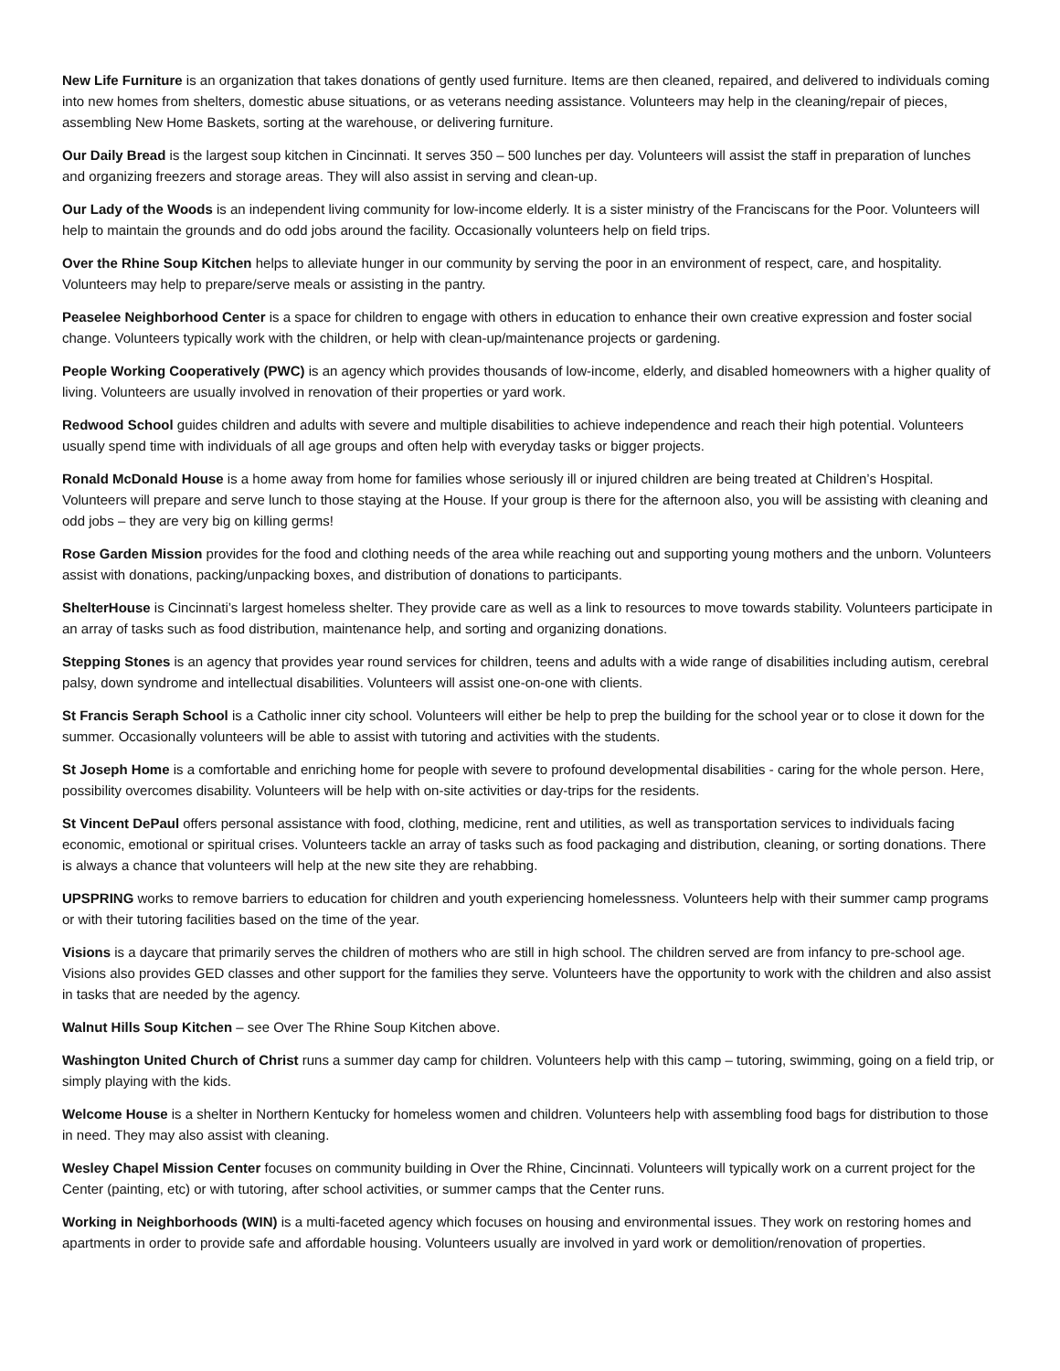New Life Furniture is an organization that takes donations of gently used furniture. Items are then cleaned, repaired, and delivered to individuals coming into new homes from shelters, domestic abuse situations, or as veterans needing assistance. Volunteers may help in the cleaning/repair of pieces, assembling New Home Baskets, sorting at the warehouse, or delivering furniture.
Our Daily Bread is the largest soup kitchen in Cincinnati. It serves 350 – 500 lunches per day. Volunteers will assist the staff in preparation of lunches and organizing freezers and storage areas. They will also assist in serving and clean-up.
Our Lady of the Woods is an independent living community for low-income elderly. It is a sister ministry of the Franciscans for the Poor. Volunteers will help to maintain the grounds and do odd jobs around the facility. Occasionally volunteers help on field trips.
Over the Rhine Soup Kitchen helps to alleviate hunger in our community by serving the poor in an environment of respect, care, and hospitality. Volunteers may help to prepare/serve meals or assisting in the pantry.
Peaselee Neighborhood Center is a space for children to engage with others in education to enhance their own creative expression and foster social change. Volunteers typically work with the children, or help with clean-up/maintenance projects or gardening.
People Working Cooperatively (PWC) is an agency which provides thousands of low-income, elderly, and disabled homeowners with a higher quality of living. Volunteers are usually involved in renovation of their properties or yard work.
Redwood School guides children and adults with severe and multiple disabilities to achieve independence and reach their high potential. Volunteers usually spend time with individuals of all age groups and often help with everyday tasks or bigger projects.
Ronald McDonald House is a home away from home for families whose seriously ill or injured children are being treated at Children’s Hospital. Volunteers will prepare and serve lunch to those staying at the House. If your group is there for the afternoon also, you will be assisting with cleaning and odd jobs – they are very big on killing germs!
Rose Garden Mission provides for the food and clothing needs of the area while reaching out and supporting young mothers and the unborn. Volunteers assist with donations, packing/unpacking boxes, and distribution of donations to participants.
ShelterHouse is Cincinnati’s largest homeless shelter. They provide care as well as a link to resources to move towards stability. Volunteers participate in an array of tasks such as food distribution, maintenance help, and sorting and organizing donations.
Stepping Stones is an agency that provides year round services for children, teens and adults with a wide range of disabilities including autism, cerebral palsy, down syndrome and intellectual disabilities. Volunteers will assist one-on-one with clients.
St Francis Seraph School is a Catholic inner city school. Volunteers will either be help to prep the building for the school year or to close it down for the summer. Occasionally volunteers will be able to assist with tutoring and activities with the students.
St Joseph Home is a comfortable and enriching home for people with severe to profound developmental disabilities - caring for the whole person. Here, possibility overcomes disability. Volunteers will be help with on-site activities or day-trips for the residents.
St Vincent DePaul offers personal assistance with food, clothing, medicine, rent and utilities, as well as transportation services to individuals facing economic, emotional or spiritual crises. Volunteers tackle an array of tasks such as food packaging and distribution, cleaning, or sorting donations. There is always a chance that volunteers will help at the new site they are rehabbing.
UPSPRING works to remove barriers to education for children and youth experiencing homelessness. Volunteers help with their summer camp programs or with their tutoring facilities based on the time of the year.
Visions is a daycare that primarily serves the children of mothers who are still in high school. The children served are from infancy to pre-school age. Visions also provides GED classes and other support for the families they serve. Volunteers have the opportunity to work with the children and also assist in tasks that are needed by the agency.
Walnut Hills Soup Kitchen – see Over The Rhine Soup Kitchen above.
Washington United Church of Christ runs a summer day camp for children. Volunteers help with this camp – tutoring, swimming, going on a field trip, or simply playing with the kids.
Welcome House is a shelter in Northern Kentucky for homeless women and children. Volunteers help with assembling food bags for distribution to those in need. They may also assist with cleaning.
Wesley Chapel Mission Center focuses on community building in Over the Rhine, Cincinnati. Volunteers will typically work on a current project for the Center (painting, etc) or with tutoring, after school activities, or summer camps that the Center runs.
Working in Neighborhoods (WIN) is a multi-faceted agency which focuses on housing and environmental issues. They work on restoring homes and apartments in order to provide safe and affordable housing. Volunteers usually are involved in yard work or demolition/renovation of properties.